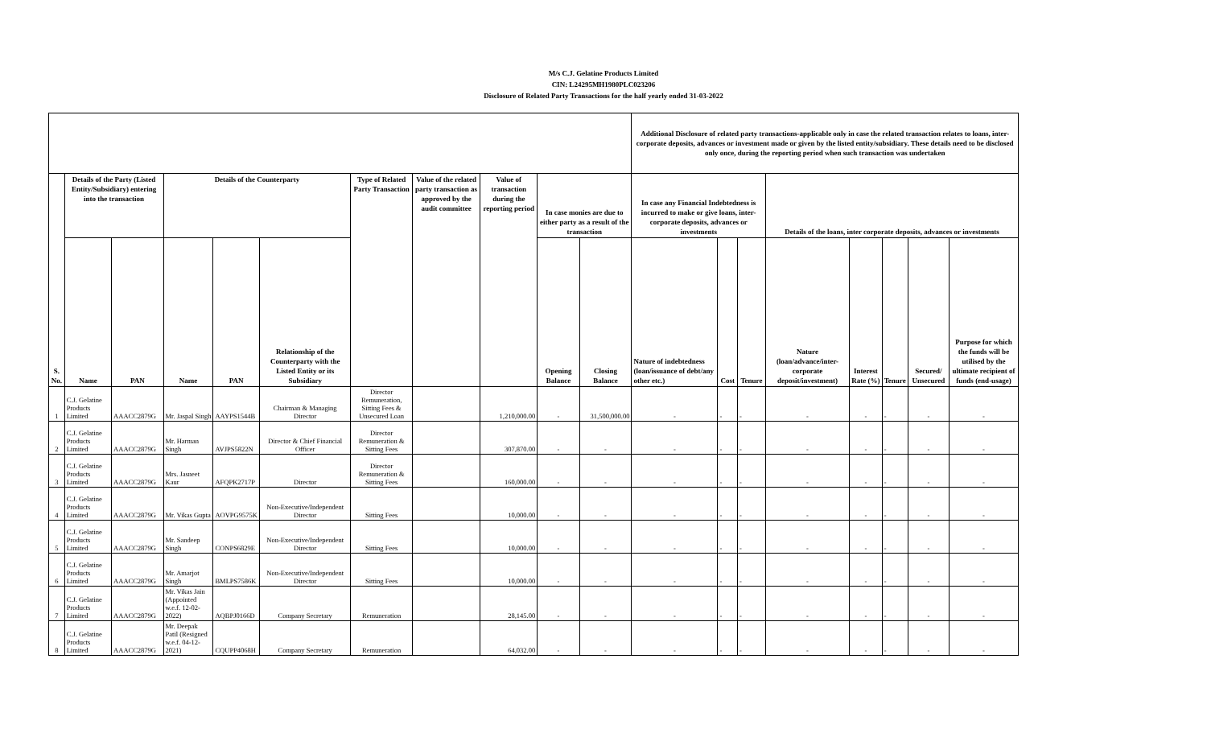M/s C.J. Gelatine Products Limited
CIN: L24295MH1980PLC023206
Disclosure of Related Party Transactions for the half yearly ended 31-03-2022
| | | | | | | | | | | | Additional Disclosure of related party transactions-applicable only in case the related transaction relates to loans, inter-corporate deposits, advances or investment made or given by the listed entity/subsidiary. These details need to be disclosed only once, during the reporting period when such transaction was undertaken | | | | | | | |
| --- | --- | --- | --- | --- | --- | --- | --- | --- | --- | --- | --- | --- | --- | --- | --- | --- | --- | --- |
| S. No. | Details of the Party (Listed Entity/Subsidiary) entering into the transaction | | Details of the Counterparty | | | Type of Related Party Transaction | Value of the related party transaction as approved by the audit committee | Value of transaction during the reporting period | In case monies are due to either party as a result of the transaction | | In case any Financial Indebtedness is incurred to make or give loans, inter-corporate deposits, advances or investments | | | Details of the loans, inter corporate deposits, advances or investments | | | | |
| | Name | PAN | Name | PAN | Relationship of the Counterparty with the Listed Entity or its Subsidiary | | | | Opening Balance | Closing Balance | Nature of indebtedness (loan/issuance of debt/any other etc.) | Cost | Tenure | Nature (loan/advance/inter-corporate deposit/investment) | Interest Rate (%) | Tenure | Secured/ Unsecured | Purpose for which the funds will be utilised by the ultimate recipient of funds (end-usage) |
| 1 | C.J. Gelatine Products Limited | AAACC2879G | Mr. Jaspal Singh | AAYPS1544B | Chairman & Managing Director | Director Remuneration, Sitting Fees & Unsecured Loan | | 1,210,000.00 | - | 31,500,000.00 | - | - | - | - | - | - | - | - |
| 2 | C.J. Gelatine Products Limited | AAACC2879G | Mr. Harman Singh | AVJPS5822N | Director & Chief Financial Officer | Director Remuneration & Sitting Fees | | 307,870.00 | - | - | - | - | - | - | - | - | - | - |
| 3 | C.J. Gelatine Products Limited | AAACC2879G | Mrs. Jasneet Kaur | AFQPK2717P | Director | Director Remuneration & Sitting Fees | | 160,000.00 | - | - | - | - | - | - | - | - | - | - |
| 4 | C.J. Gelatine Products Limited | AAACC2879G | Mr. Vikas Gupta | AOVPG9575K | Non-Executive/Independent Director | Sitting Fees | | 10,000.00 | - | - | - | - | - | - | - | - | - | - |
| 5 | C.J. Gelatine Products Limited | AAACC2879G | Mr. Sandeep Singh | CONPS6829E | Non-Executive/Independent Director | Sitting Fees | | 10,000.00 | - | - | - | - | - | - | - | - | - | - |
| 6 | C.J. Gelatine Products Limited | AAACC2879G | Mr. Amarjot Singh | BMLPS7586K | Non-Executive/Independent Director | Sitting Fees | | 10,000.00 | - | - | - | - | - | - | - | - | - | - |
| 7 | C.J. Gelatine Products Limited | AAACC2879G | Mr. Vikas Jain (Appointed w.e.f. 12-02-2022) | AQBPJ0166D | Company Secretary | Remuneration | | 28,145.00 | - | - | - | - | - | - | - | - | - | - |
| 8 | C.J. Gelatine Products Limited | AAACC2879G | Mr. Deepak Patil (Resigned w.e.f. 04-12-2021) | CQUPP4068H | Company Secretary | Remuneration | | 64,032.00 | - | - | - | - | - | - | - | - | - | - |